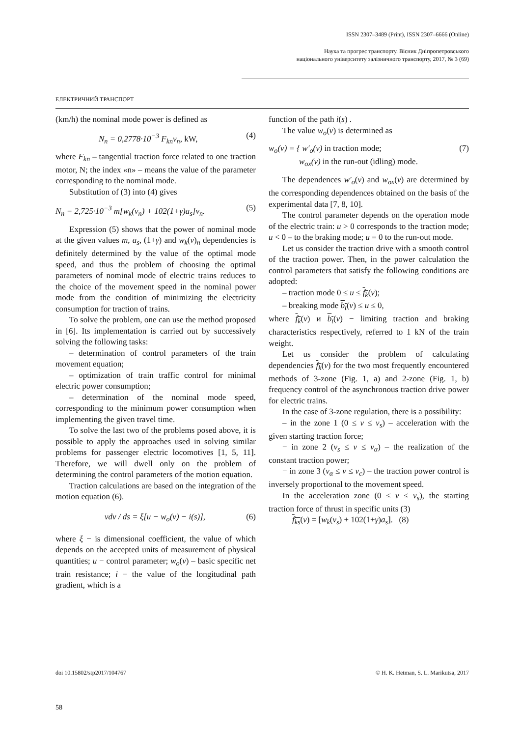ISSN 2307–3489 (Print), ISSN 2307–6666 (Online)
Наука та прогрес транспорту. Вісник Дніпропетровського
національного університету залізничного транспорту, 2017, № 3 (69)
ЕЛЕКТРИЧНИЙ ТРАНСПОРТ
(km/h) the nominal mode power is defined as
N<sub>n</sub> = 0,2778·10<sup>−3</sup> F<sub>kn</sub>v<sub>n</sub>, kW, (4)
where F<sub>kn</sub> – tangential traction force related to one traction motor, N; the index «n» – means the value of the parameter corresponding to the nominal mode.
Substitution of (3) into (4) gives
N<sub>n</sub> = 2,725·10<sup>−3</sup> m[w<sub>k</sub>(v<sub>n</sub>) + 102(1+γ)a<sub>s</sub>]v<sub>n</sub>. (5)
Expression (5) shows that the power of nominal mode at the given values m, a<sub>s</sub>, (1+γ) and w<sub>k</sub>(v)<sub>n</sub> dependencies is definitely determined by the value of the optimal mode speed, and thus the problem of choosing the optimal parameters of nominal mode of electric trains reduces to the choice of the movement speed in the nominal power mode from the condition of minimizing the electricity consumption for traction of trains.
To solve the problem, one can use the method proposed in [6]. Its implementation is carried out by successively solving the following tasks:
– determination of control parameters of the train movement equation;
– optimization of train traffic control for minimal electric power consumption;
– determination of the nominal mode speed, corresponding to the minimum power consumption when implementing the given travel time.
To solve the last two of the problems posed above, it is possible to apply the approaches used in solving similar problems for passenger electric locomotives [1, 5, 11]. Therefore, we will dwell only on the problem of determining the control parameters of the motion equation.
Traction calculations are based on the integration of the motion equation (6).
vdv / ds = ξ[u − w<sub>o</sub>(v) − i(s)], (6)
where ξ − is dimensional coefficient, the value of which depends on the accepted units of measurement of physical quantities; u − control parameter; w<sub>o</sub>(v) – basic specific net train resistance; i − the value of the longitudinal path gradient, which is a
function of the path i(s) .
The value w<sub>o</sub>(v) is determined as
w<sub>o</sub>(v) = { w′<sub>o</sub>(v) in traction mode;
w<sub>ox</sub>(v) in the run-out (idling) mode. (7)
The dependences w'<sub>o</sub>(v) and w<sub>ox</sub>(v) are determined by the corresponding dependences obtained on the basis of the experimental data [7, 8, 10].
The control parameter depends on the operation mode of the electric train: u > 0 corresponds to the traction mode; u < 0 – to the braking mode; u = 0 to the run-out mode.
Let us consider the traction drive with a smooth control of the traction power. Then, in the power calculation the control parameters that satisfy the following conditions are adopted:
– traction mode 0 ≤ u ≤ f<sub>k</sub>(v);
– breaking mode b<sub>t</sub>(v) ≤ u ≤ 0,
where f<sub>k</sub>(v) и b<sub>t</sub>(v) − limiting traction and braking characteristics respectively, referred to 1 kN of the train weight.
Let us consider the problem of calculating dependencies f<sub>k</sub>(v) for the two most frequently encountered methods of 3-zone (Fig. 1, a) and 2-zone (Fig. 1, b) frequency control of the asynchronous traction drive power for electric trains.
In the case of 3-zone regulation, there is a possibility:
– in the zone 1 (0 ≤ v ≤ v<sub>s</sub>) – acceleration with the given starting traction force;
− in zone 2 (v<sub>s</sub> ≤ v ≤ v<sub>α</sub>) – the realization of the constant traction power;
− in zone 3 (v<sub>α</sub> ≤ v ≤ v<sub>c</sub>) – the traction power control is inversely proportional to the movement speed.
In the acceleration zone (0 ≤ v ≤ v<sub>s</sub>), the starting traction force of thrust in specific units (3)
f<sub>ks</sub>(v) = [w<sub>k</sub>(v<sub>s</sub>) + 102(1+γ)a<sub>s</sub>]. (8)
doi 10.15802/stp2017/104767 © H. K. Hetman, S. L. Marikutsa, 2017
58